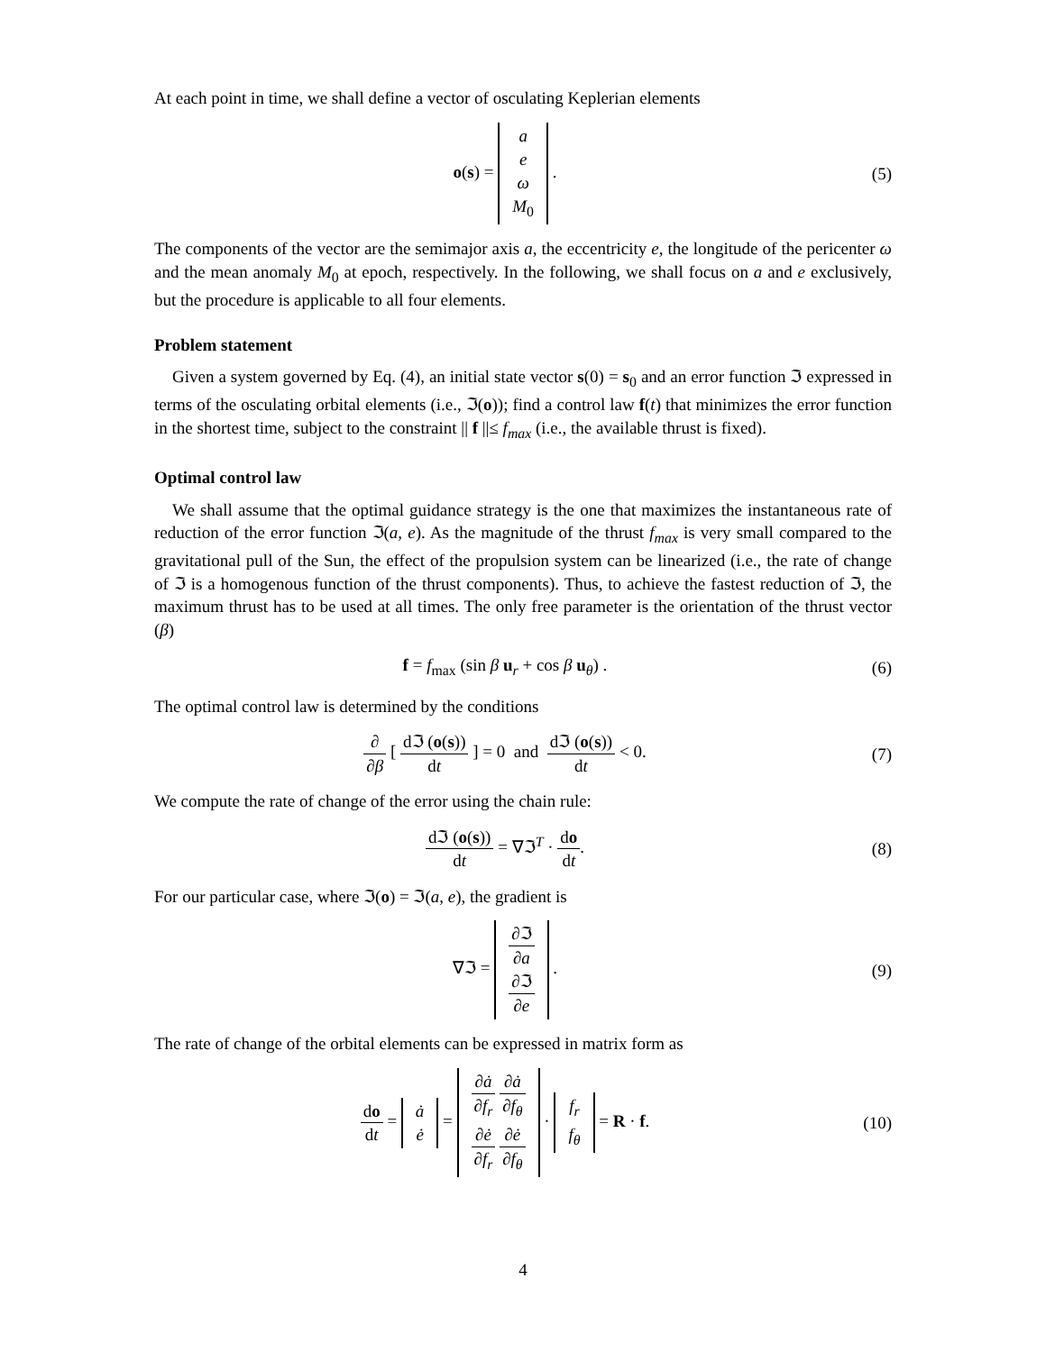At each point in time, we shall define a vector of osculating Keplerian elements
o(s) = a
e
ω
M<sub>0</sub> .
(5)
The components of the vector are the semimajor axis a, the eccentricity e, the longitude of the pericenter ω and the mean anomaly M<sub>0</sub> at epoch, respectively. In the following, we shall focus on a and e exclusively, but the procedure is applicable to all four elements.
Problem statement
Given a system governed by Eq. (4), an initial state vector s(0) = s<sub>0</sub> and an error function ℑ expressed in terms of the osculating orbital elements (i.e., ℑ(o)); find a control law f(t) that minimizes the error function in the shortest time, subject to the constraint || f ||≤ f<sub>max</sub> (i.e., the available thrust is fixed).
Optimal control law
We shall assume that the optimal guidance strategy is the one that maximizes the instantaneous rate of reduction of the error function ℑ(a, e). As the magnitude of the thrust f<sub>max</sub> is very small compared to the gravitational pull of the Sun, the effect of the propulsion system can be linearized (i.e., the rate of change of ℑ is a homogenous function of the thrust components). Thus, to achieve the fastest reduction of ℑ, the maximum thrust has to be used at all times. The only free parameter is the orientation of the thrust vector (β)
f = f<sub>max</sub> (sin β u<sub>r</sub> + cos β u<sub>θ</sub>) .
(6)
The optimal control law is determined by the conditions
∂ ∂β [ dℑ (o(s)) dt ] = 0 and dℑ (o(s)) dt < 0.
(7)
We compute the rate of change of the error using the chain rule:
dℑ (o(s)) dt = ∇ℑ<sup>T</sup> · do dt. (8)
For our particular case, where ℑ(o) = ℑ(a, e), the gradient is
∇ℑ = ∂ℑ ∂a
∂ℑ ∂e .
(9)
The rate of change of the orbital elements can be expressed in matrix form as
do dt = ȧ
ė = ∂ȧ ∂f<sub>r</sub> ∂ȧ ∂f<sub>θ</sub>
∂ė ∂f<sub>r</sub> ∂ė ∂f<sub>θ</sub> · f<sub>r</sub>
f<sub>θ</sub> = R · f.
(10)
4